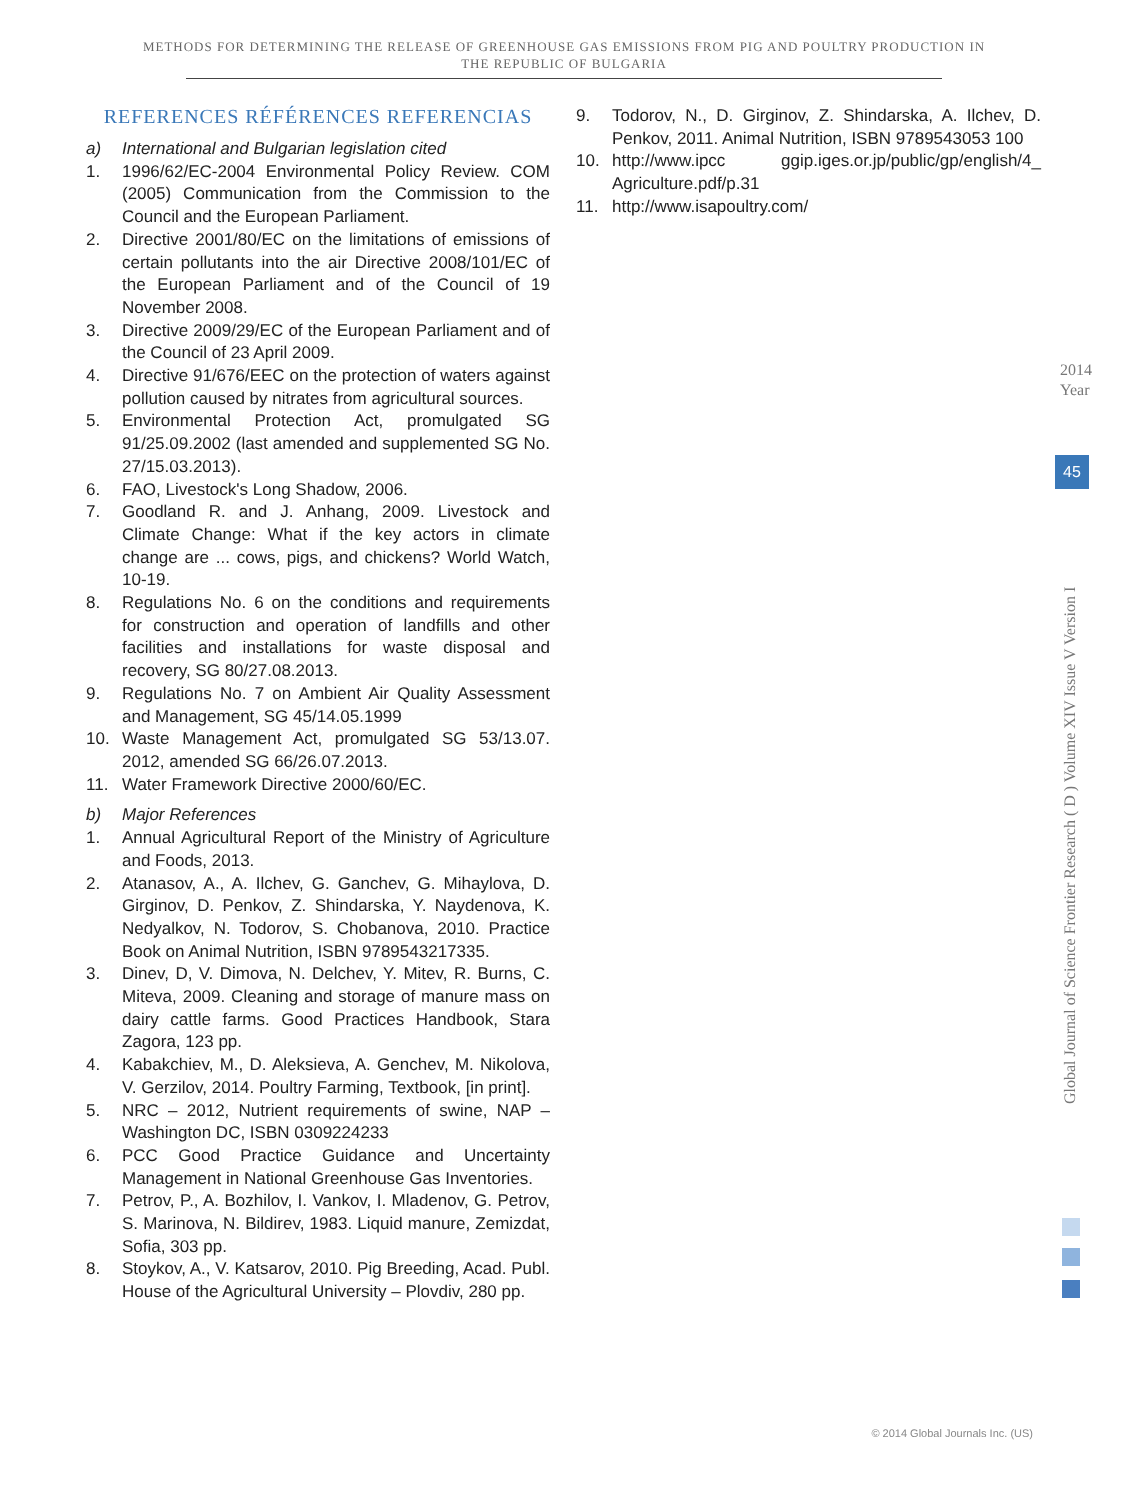METHODS FOR DETERMINING THE RELEASE OF GREENHOUSE GAS EMISSIONS FROM PIG AND POULTRY PRODUCTION IN
THE REPUBLIC OF BULGARIA
REFERENCES RÉFÉRENCES REFERENCIAS
a) International and Bulgarian legislation cited
1. 1996/62/EC-2004 Environmental Policy Review. COM (2005) Communication from the Commission to the Council and the European Parliament.
2. Directive 2001/80/EC on the limitations of emissions of certain pollutants into the air Directive 2008/101/EC of the European Parliament and of the Council of 19 November 2008.
3. Directive 2009/29/EC of the European Parliament and of the Council of 23 April 2009.
4. Directive 91/676/EEC on the protection of waters against pollution caused by nitrates from agricultural sources.
5. Environmental Protection Act, promulgated SG 91/25.09.2002 (last amended and supplemented SG No. 27/15.03.2013).
6. FAO, Livestock's Long Shadow, 2006.
7. Goodland R. and J. Anhang, 2009. Livestock and Climate Change: What if the key actors in climate change are ... cows, pigs, and chickens? World Watch, 10-19.
8. Regulations No. 6 on the conditions and requirements for construction and operation of landfills and other facilities and installations for waste disposal and recovery, SG 80/27.08.2013.
9. Regulations No. 7 on Ambient Air Quality Assessment and Management, SG 45/14.05.1999
10. Waste Management Act, promulgated SG 53/13.07. 2012, amended SG 66/26.07.2013.
11. Water Framework Directive 2000/60/EC.
b) Major References
1. Annual Agricultural Report of the Ministry of Agriculture and Foods, 2013.
2. Atanasov, A., A. Ilchev, G. Ganchev, G. Mihaylova, D. Girginov, D. Penkov, Z. Shindarska, Y. Naydenova, K. Nedyalkov, N. Todorov, S. Chobanova, 2010. Practice Book on Animal Nutrition, ISBN 9789543217335.
3. Dinev, D, V. Dimova, N. Delchev, Y. Mitev, R. Burns, C. Miteva, 2009. Cleaning and storage of manure mass on dairy cattle farms. Good Practices Handbook, Stara Zagora, 123 pp.
4. Kabakchiev, M., D. Aleksieva, A. Genchev, M. Nikolova, V. Gerzilov, 2014. Poultry Farming, Textbook, [in print].
5. NRC – 2012, Nutrient requirements of swine, NAP – Washington DC, ISBN 0309224233
6. PCC Good Practice Guidance and Uncertainty Management in National Greenhouse Gas Inventories.
7. Petrov, P., A. Bozhilov, I. Vankov, I. Mladenov, G. Petrov, S. Marinova, N. Bildirev, 1983. Liquid manure, Zemizdat, Sofia, 303 pp.
8. Stoykov, A., V. Katsarov, 2010. Pig Breeding, Acad. Publ. House of the Agricultural University – Plovdiv, 280 pp.
9. Todorov, N., D. Girginov, Z. Shindarska, A. Ilchev, D. Penkov, 2011. Animal Nutrition, ISBN 9789543053 100
10. http://www.ipcc ggip.iges.or.jp/public/gp/english/4_ Agriculture.pdf/p.31
11. http://www.isapoultry.com/
2014
Year
45
Global Journal of Science Frontier Research ( D ) Volume XIV Issue V Version I
© 2014 Global Journals Inc. (US)